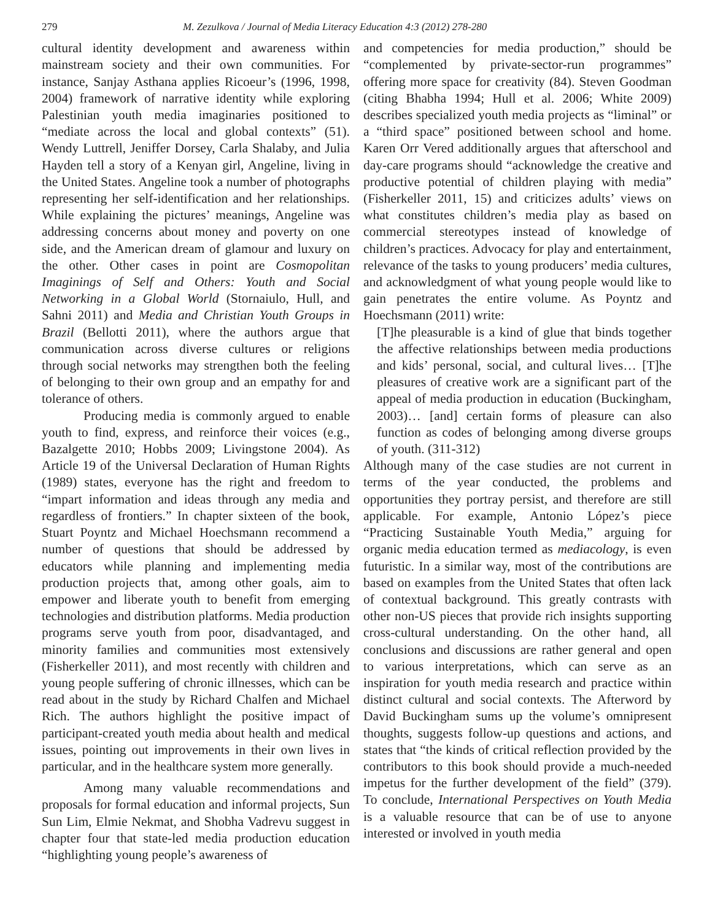279 M. Zezulkova / Journal of Media Literacy Education 4:3 (2012) 278-280
cultural identity development and awareness within mainstream society and their own communities. For instance, Sanjay Asthana applies Ricoeur’s (1996, 1998, 2004) framework of narrative identity while exploring Palestinian youth media imaginaries positioned to “mediate across the local and global contexts” (51). Wendy Luttrell, Jeniffer Dorsey, Carla Shalaby, and Julia Hayden tell a story of a Kenyan girl, Angeline, living in the United States. Angeline took a number of photographs representing her self-identification and her relationships. While explaining the pictures’ meanings, Angeline was addressing concerns about money and poverty on one side, and the American dream of glamour and luxury on the other. Other cases in point are Cosmopolitan Imaginings of Self and Others: Youth and Social Networking in a Global World (Stornaiulo, Hull, and Sahni 2011) and Media and Christian Youth Groups in Brazil (Bellotti 2011), where the authors argue that communication across diverse cultures or religions through social networks may strengthen both the feeling of belonging to their own group and an empathy for and tolerance of others.
Producing media is commonly argued to enable youth to find, express, and reinforce their voices (e.g., Bazalgette 2010; Hobbs 2009; Livingstone 2004). As Article 19 of the Universal Declaration of Human Rights (1989) states, everyone has the right and freedom to “impart information and ideas through any media and regardless of frontiers.” In chapter sixteen of the book, Stuart Poyntz and Michael Hoechsmann recommend a number of questions that should be addressed by educators while planning and implementing media production projects that, among other goals, aim to empower and liberate youth to benefit from emerging technologies and distribution platforms. Media production programs serve youth from poor, disadvantaged, and minority families and communities most extensively (Fisherkeller 2011), and most recently with children and young people suffering of chronic illnesses, which can be read about in the study by Richard Chalfen and Michael Rich. The authors highlight the positive impact of participant-created youth media about health and medical issues, pointing out improvements in their own lives in particular, and in the healthcare system more generally.
Among many valuable recommendations and proposals for formal education and informal projects, Sun Sun Lim, Elmie Nekmat, and Shobha Vadrevu suggest in chapter four that state-led media production education “highlighting young people’s awareness of
and competencies for media production,” should be “complemented by private-sector-run programmes” offering more space for creativity (84). Steven Goodman (citing Bhabha 1994; Hull et al. 2006; White 2009) describes specialized youth media projects as “liminal” or a “third space” positioned between school and home. Karen Orr Vered additionally argues that afterschool and day-care programs should “acknowledge the creative and productive potential of children playing with media” (Fisherkeller 2011, 15) and criticizes adults’ views on what constitutes children’s media play as based on commercial stereotypes instead of knowledge of children’s practices. Advocacy for play and entertainment, relevance of the tasks to young producers’ media cultures, and acknowledgment of what young people would like to gain penetrates the entire volume. As Poyntz and Hoechsmann (2011) write:
[T]he pleasurable is a kind of glue that binds together the affective relationships between media productions and kids’ personal, social, and cultural lives… [T]he pleasures of creative work are a significant part of the appeal of media production in education (Buckingham, 2003)… [and] certain forms of pleasure can also function as codes of belonging among diverse groups of youth. (311-312)
Although many of the case studies are not current in terms of the year conducted, the problems and opportunities they portray persist, and therefore are still applicable. For example, Antonio López’s piece “Practicing Sustainable Youth Media,” arguing for organic media education termed as mediacology, is even futuristic. In a similar way, most of the contributions are based on examples from the United States that often lack of contextual background. This greatly contrasts with other non-US pieces that provide rich insights supporting cross-cultural understanding. On the other hand, all conclusions and discussions are rather general and open to various interpretations, which can serve as an inspiration for youth media research and practice within distinct cultural and social contexts. The Afterword by David Buckingham sums up the volume’s omnipresent thoughts, suggests follow-up questions and actions, and states that “the kinds of critical reflection provided by the contributors to this book should provide a much-needed impetus for the further development of the field” (379). To conclude, International Perspectives on Youth Media is a valuable resource that can be of use to anyone interested or involved in youth media